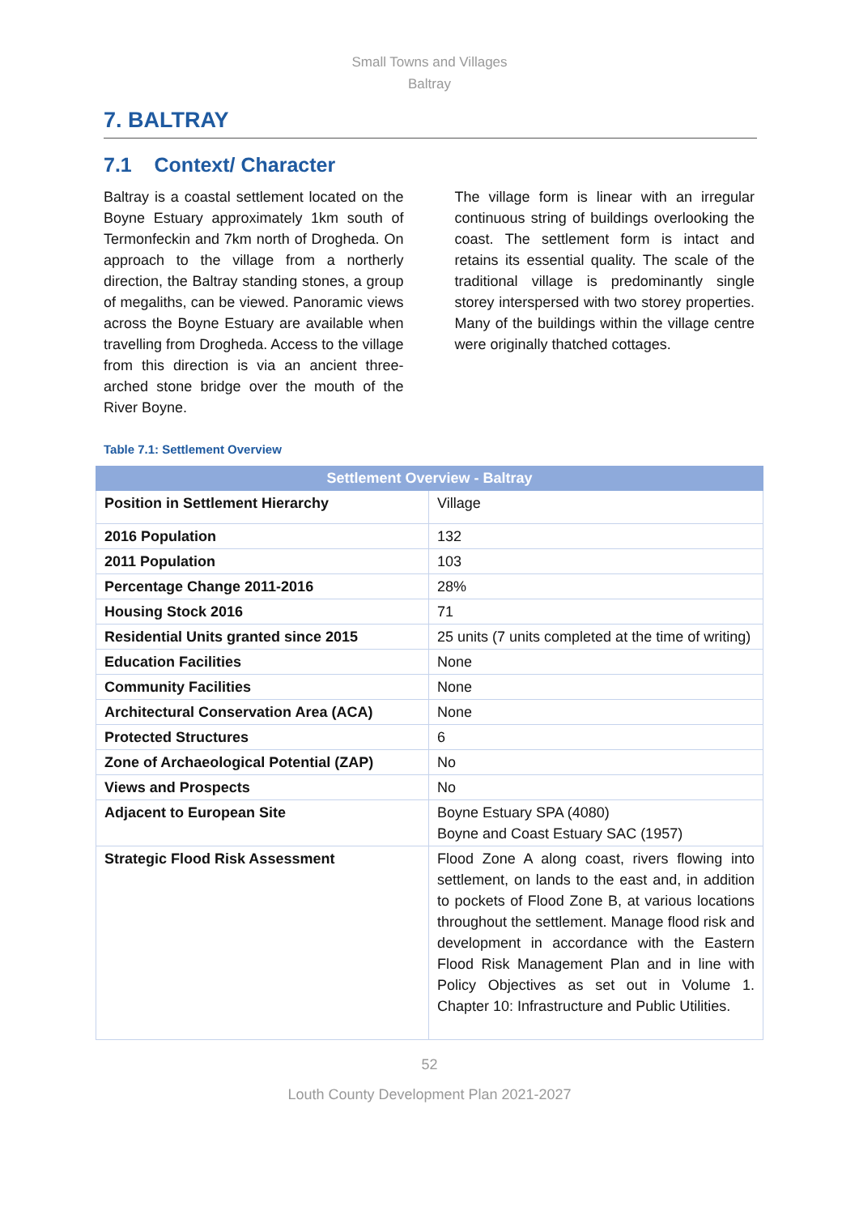Small Towns and Villages
Baltray
7. BALTRAY
7.1 Context/ Character
Baltray is a coastal settlement located on the Boyne Estuary approximately 1km south of Termonfeckin and 7km north of Drogheda. On approach to the village from a northerly direction, the Baltray standing stones, a group of megaliths, can be viewed. Panoramic views across the Boyne Estuary are available when travelling from Drogheda. Access to the village from this direction is via an ancient three-arched stone bridge over the mouth of the River Boyne.
The village form is linear with an irregular continuous string of buildings overlooking the coast. The settlement form is intact and retains its essential quality. The scale of the traditional village is predominantly single storey interspersed with two storey properties. Many of the buildings within the village centre were originally thatched cottages.
Table 7.1: Settlement Overview
| Settlement Overview - Baltray | |
| --- | --- |
| Position in Settlement Hierarchy | Village |
| 2016 Population | 132 |
| 2011 Population | 103 |
| Percentage Change 2011-2016 | 28% |
| Housing Stock 2016 | 71 |
| Residential Units granted since 2015 | 25 units (7 units completed at the time of writing) |
| Education Facilities | None |
| Community Facilities | None |
| Architectural Conservation Area (ACA) | None |
| Protected Structures | 6 |
| Zone of Archaeological Potential (ZAP) | No |
| Views and Prospects | No |
| Adjacent to European Site | Boyne Estuary SPA (4080) Boyne and Coast Estuary SAC (1957) |
| Strategic Flood Risk Assessment | Flood Zone A along coast, rivers flowing into settlement, on lands to the east and, in addition to pockets of Flood Zone B, at various locations throughout the settlement. Manage flood risk and development in accordance with the Eastern Flood Risk Management Plan and in line with Policy Objectives as set out in Volume 1. Chapter 10: Infrastructure and Public Utilities. |
52
Louth County Development Plan 2021-2027